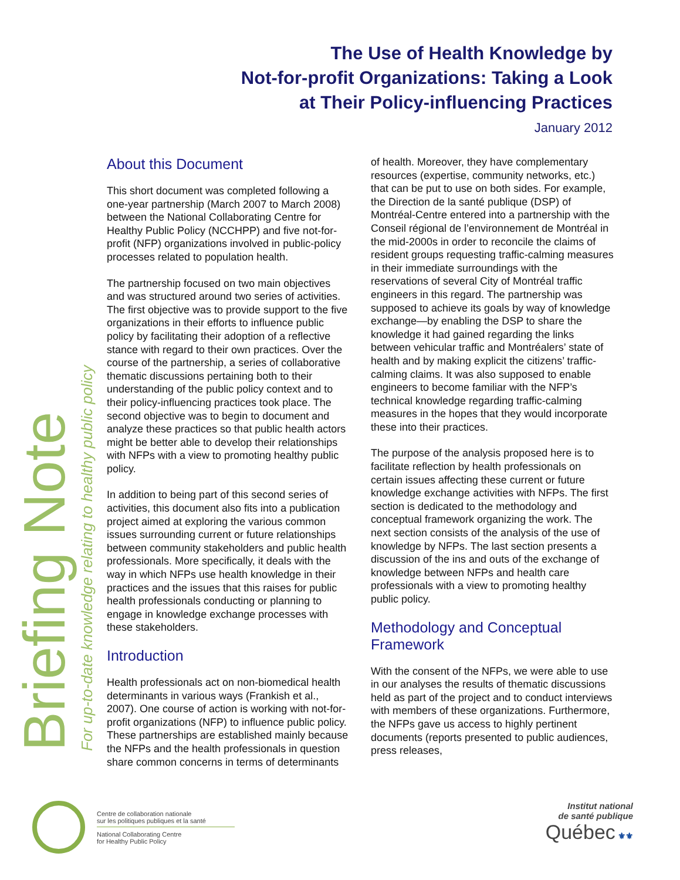The Use of Health Knowledge by
Not-for-profit Organizations: Taking a Look
at Their Policy-influencing Practices
January 2012
Briefing Note
For up-to-date knowledge relating to healthy public policy
About this Document
This short document was completed following a one-year partnership (March 2007 to March 2008) between the National Collaborating Centre for Healthy Public Policy (NCCHPP) and five not-for-profit (NFP) organizations involved in public-policy processes related to population health.
The partnership focused on two main objectives and was structured around two series of activities. The first objective was to provide support to the five organizations in their efforts to influence public policy by facilitating their adoption of a reflective stance with regard to their own practices. Over the course of the partnership, a series of collaborative thematic discussions pertaining both to their understanding of the public policy context and to their policy-influencing practices took place. The second objective was to begin to document and analyze these practices so that public health actors might be better able to develop their relationships with NFPs with a view to promoting healthy public policy.
In addition to being part of this second series of activities, this document also fits into a publication project aimed at exploring the various common issues surrounding current or future relationships between community stakeholders and public health professionals. More specifically, it deals with the way in which NFPs use health knowledge in their practices and the issues that this raises for public health professionals conducting or planning to engage in knowledge exchange processes with these stakeholders.
Introduction
Health professionals act on non-biomedical health determinants in various ways (Frankish et al., 2007). One course of action is working with not-for-profit organizations (NFP) to influence public policy. These partnerships are established mainly because the NFPs and the health professionals in question share common concerns in terms of determinants of health. Moreover, they have complementary resources (expertise, community networks, etc.) that can be put to use on both sides. For example, the Direction de la santé publique (DSP) of Montréal-Centre entered into a partnership with the Conseil régional de l’environnement de Montréal in the mid-2000s in order to reconcile the claims of resident groups requesting traffic-calming measures in their immediate surroundings with the reservations of several City of Montréal traffic engineers in this regard. The partnership was supposed to achieve its goals by way of knowledge exchange—by enabling the DSP to share the knowledge it had gained regarding the links between vehicular traffic and Montréalers’ state of health and by making explicit the citizens’ traffic-calming claims. It was also supposed to enable engineers to become familiar with the NFP’s technical knowledge regarding traffic-calming measures in the hopes that they would incorporate these into their practices.
The purpose of the analysis proposed here is to facilitate reflection by health professionals on certain issues affecting these current or future knowledge exchange activities with NFPs. The first section is dedicated to the methodology and conceptual framework organizing the work. The next section consists of the analysis of the use of knowledge by NFPs. The last section presents a discussion of the ins and outs of the exchange of knowledge between NFPs and health care professionals with a view to promoting healthy public policy.
Methodology and Conceptual Framework
With the consent of the NFPs, we were able to use in our analyses the results of thematic discussions held as part of the project and to conduct interviews with members of these organizations. Furthermore, the NFPs gave us access to highly pertinent documents (reports presented to public audiences, press releases,
Centre de collaboration nationale
sur les politiques publiques et la santé
National Collaborating Centre
for Healthy Public Policy
Institut national
de santé publique
Québec ⚜⚜